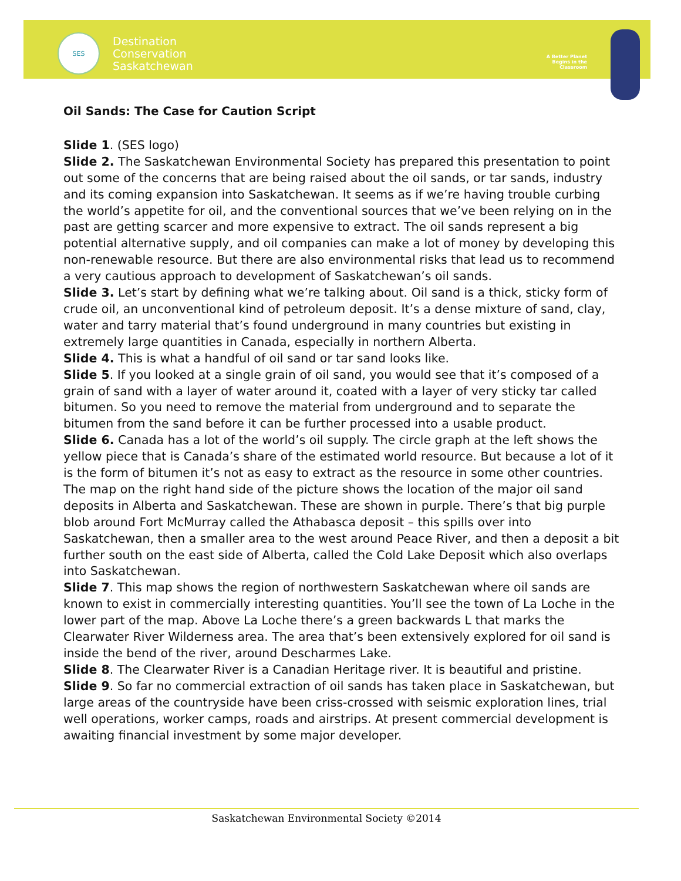SES
Destination
Conservation
Saskatchewan
A Better Planet
Begins in the
Classroom
Oil Sands: The Case for Caution Script
Slide 1. (SES logo)
Slide 2. The Saskatchewan Environmental Society has prepared this presentation to point out some of the concerns that are being raised about the oil sands, or tar sands, industry and its coming expansion into Saskatchewan. It seems as if we’re having trouble curbing the world’s appetite for oil, and the conventional sources that we’ve been relying on in the past are getting scarcer and more expensive to extract. The oil sands represent a big potential alternative supply, and oil companies can make a lot of money by developing this non-renewable resource. But there are also environmental risks that lead us to recommend a very cautious approach to development of Saskatchewan’s oil sands.
Slide 3. Let’s start by defining what we’re talking about. Oil sand is a thick, sticky form of crude oil, an unconventional kind of petroleum deposit. It’s a dense mixture of sand, clay, water and tarry material that’s found underground in many countries but existing in extremely large quantities in Canada, especially in northern Alberta.
Slide 4. This is what a handful of oil sand or tar sand looks like.
Slide 5. If you looked at a single grain of oil sand, you would see that it’s composed of a grain of sand with a layer of water around it, coated with a layer of very sticky tar called bitumen. So you need to remove the material from underground and to separate the bitumen from the sand before it can be further processed into a usable product.
Slide 6. Canada has a lot of the world’s oil supply. The circle graph at the left shows the yellow piece that is Canada’s share of the estimated world resource. But because a lot of it is the form of bitumen it’s not as easy to extract as the resource in some other countries. The map on the right hand side of the picture shows the location of the major oil sand deposits in Alberta and Saskatchewan. These are shown in purple. There’s that big purple blob around Fort McMurray called the Athabasca deposit – this spills over into Saskatchewan, then a smaller area to the west around Peace River, and then a deposit a bit further south on the east side of Alberta, called the Cold Lake Deposit which also overlaps into Saskatchewan.
Slide 7. This map shows the region of northwestern Saskatchewan where oil sands are known to exist in commercially interesting quantities. You’ll see the town of La Loche in the lower part of the map. Above La Loche there’s a green backwards L that marks the Clearwater River Wilderness area. The area that’s been extensively explored for oil sand is inside the bend of the river, around Descharmes Lake.
Slide 8. The Clearwater River is a Canadian Heritage river. It is beautiful and pristine.
Slide 9. So far no commercial extraction of oil sands has taken place in Saskatchewan, but large areas of the countryside have been criss-crossed with seismic exploration lines, trial well operations, worker camps, roads and airstrips. At present commercial development is awaiting financial investment by some major developer.
Saskatchewan Environmental Society ©2014